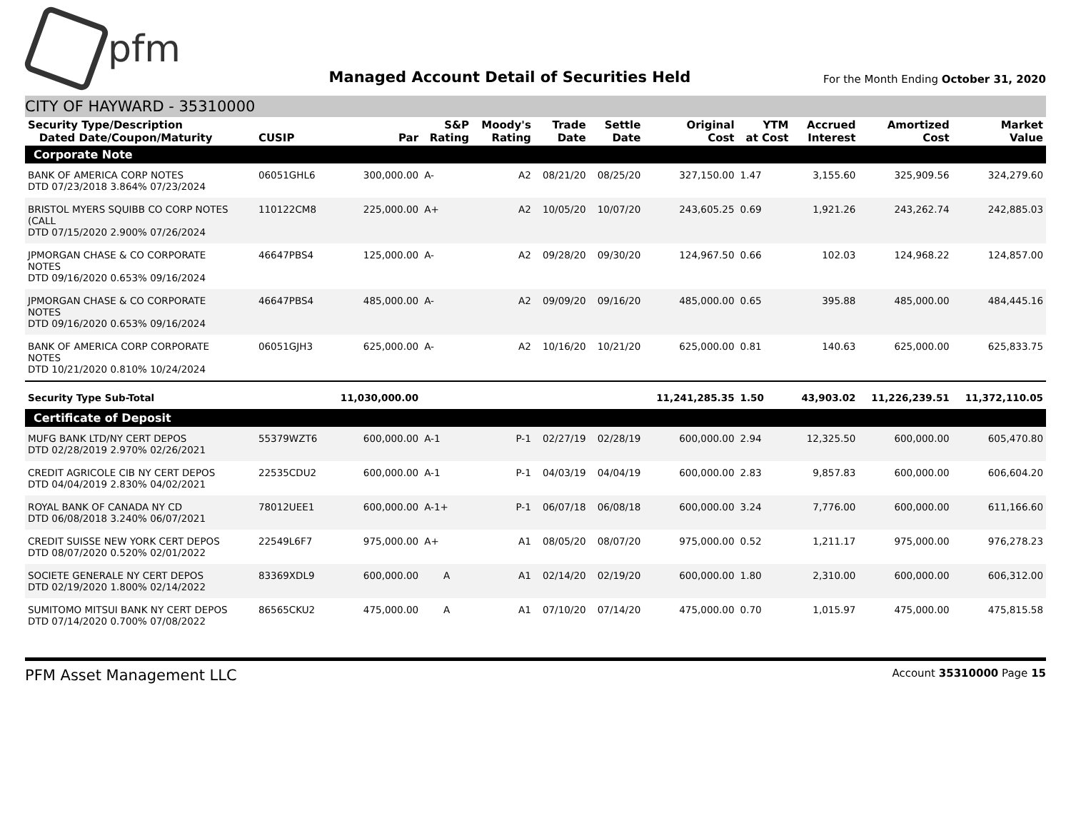pfm
Managed Account Detail of Securities Held
For the Month Ending October 31, 2020
CITY OF HAYWARD - 35310000
| Security Type/Description Dated Date/Coupon/Maturity | CUSIP | Par | S&P Rating | Moody's Rating | Trade Date | Settle Date | Original Cost | YTM at Cost | Accrued Interest | Amortized Cost | Market Value |
| --- | --- | --- | --- | --- | --- | --- | --- | --- | --- | --- | --- |
| Corporate Note | | | | | | | | | | | |
| BANK OF AMERICA CORP NOTES DTD 07/23/2018 3.864% 07/23/2024 | 06051GHL6 | 300,000.00 | A- | A2 | 08/21/20 | 08/25/20 | 327,150.00 | 1.47 | 3,155.60 | 325,909.56 | 324,279.60 |
| BRISTOL MYERS SQUIBB CO CORP NOTES (CALL DTD 07/15/2020 2.900% 07/26/2024 | 110122CM8 | 225,000.00 | A+ | A2 | 10/05/20 | 10/07/20 | 243,605.25 | 0.69 | 1,921.26 | 243,262.74 | 242,885.03 |
| JPMORGAN CHASE & CO CORPORATE NOTES DTD 09/16/2020 0.653% 09/16/2024 | 46647PBS4 | 125,000.00 | A- | A2 | 09/28/20 | 09/30/20 | 124,967.50 | 0.66 | 102.03 | 124,968.22 | 124,857.00 |
| JPMORGAN CHASE & CO CORPORATE NOTES DTD 09/16/2020 0.653% 09/16/2024 | 46647PBS4 | 485,000.00 | A- | A2 | 09/09/20 | 09/16/20 | 485,000.00 | 0.65 | 395.88 | 485,000.00 | 484,445.16 |
| BANK OF AMERICA CORP CORPORATE NOTES DTD 10/21/2020 0.810% 10/24/2024 | 06051GJH3 | 625,000.00 | A- | A2 | 10/16/20 | 10/21/20 | 625,000.00 | 0.81 | 140.63 | 625,000.00 | 625,833.75 |
| Security Type Sub-Total | | 11,030,000.00 | | | | | 11,241,285.35 | 1.50 | 43,903.02 | 11,226,239.51 | 11,372,110.05 |
| Certificate of Deposit | | | | | | | | | | | |
| MUFG BANK LTD/NY CERT DEPOS DTD 02/28/2019 2.970% 02/26/2021 | 55379WZT6 | 600,000.00 | A-1 | P-1 | 02/27/19 | 02/28/19 | 600,000.00 | 2.94 | 12,325.50 | 600,000.00 | 605,470.80 |
| CREDIT AGRICOLE CIB NY CERT DEPOS DTD 04/04/2019 2.830% 04/02/2021 | 22535CDU2 | 600,000.00 | A-1 | P-1 | 04/03/19 | 04/04/19 | 600,000.00 | 2.83 | 9,857.83 | 600,000.00 | 606,604.20 |
| ROYAL BANK OF CANADA NY CD DTD 06/08/2018 3.240% 06/07/2021 | 78012UEE1 | 600,000.00 | A-1+ | P-1 | 06/07/18 | 06/08/18 | 600,000.00 | 3.24 | 7,776.00 | 600,000.00 | 611,166.60 |
| CREDIT SUISSE NEW YORK CERT DEPOS DTD 08/07/2020 0.520% 02/01/2022 | 22549L6F7 | 975,000.00 | A+ | A1 | 08/05/20 | 08/07/20 | 975,000.00 | 0.52 | 1,211.17 | 975,000.00 | 976,278.23 |
| SOCIETE GENERALE NY CERT DEPOS DTD 02/19/2020 1.800% 02/14/2022 | 83369XDL9 | 600,000.00 | A | A1 | 02/14/20 | 02/19/20 | 600,000.00 | 1.80 | 2,310.00 | 600,000.00 | 606,312.00 |
| SUMITOMO MITSUI BANK NY CERT DEPOS DTD 07/14/2020 0.700% 07/08/2022 | 86565CKU2 | 475,000.00 | A | A1 | 07/10/20 | 07/14/20 | 475,000.00 | 0.70 | 1,015.97 | 475,000.00 | 475,815.58 |
PFM Asset Management LLC Account 35310000 Page 15